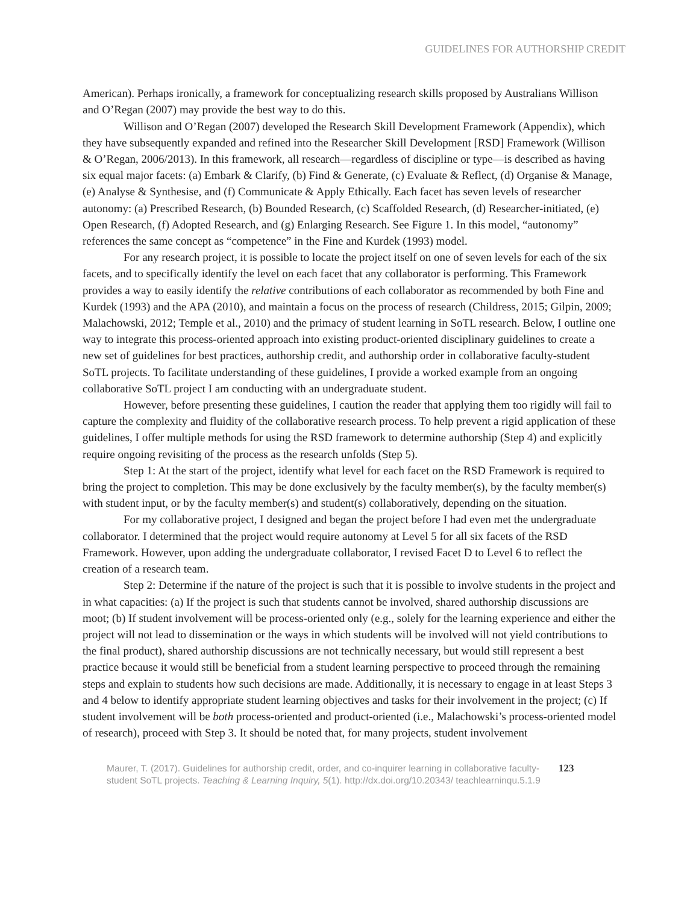GUIDELINES FOR AUTHORSHIP CREDIT
American). Perhaps ironically, a framework for conceptualizing research skills proposed by Australians Willison and O’Regan (2007) may provide the best way to do this.
Willison and O’Regan (2007) developed the Research Skill Development Framework (Appendix), which they have subsequently expanded and refined into the Researcher Skill Development [RSD] Framework (Willison & O’Regan, 2006/2013). In this framework, all research—regardless of discipline or type—is described as having six equal major facets: (a) Embark & Clarify, (b) Find & Generate, (c) Evaluate & Reflect, (d) Organise & Manage, (e) Analyse & Synthesise, and (f) Communicate & Apply Ethically. Each facet has seven levels of researcher autonomy: (a) Prescribed Research, (b) Bounded Research, (c) Scaffolded Research, (d) Researcher-initiated, (e) Open Research, (f) Adopted Research, and (g) Enlarging Research. See Figure 1. In this model, “autonomy” references the same concept as “competence” in the Fine and Kurdek (1993) model.
For any research project, it is possible to locate the project itself on one of seven levels for each of the six facets, and to specifically identify the level on each facet that any collaborator is performing. This Framework provides a way to easily identify the relative contributions of each collaborator as recommended by both Fine and Kurdek (1993) and the APA (2010), and maintain a focus on the process of research (Childress, 2015; Gilpin, 2009; Malachowski, 2012; Temple et al., 2010) and the primacy of student learning in SoTL research. Below, I outline one way to integrate this process-oriented approach into existing product-oriented disciplinary guidelines to create a new set of guidelines for best practices, authorship credit, and authorship order in collaborative faculty-student SoTL projects. To facilitate understanding of these guidelines, I provide a worked example from an ongoing collaborative SoTL project I am conducting with an undergraduate student.
However, before presenting these guidelines, I caution the reader that applying them too rigidly will fail to capture the complexity and fluidity of the collaborative research process. To help prevent a rigid application of these guidelines, I offer multiple methods for using the RSD framework to determine authorship (Step 4) and explicitly require ongoing revisiting of the process as the research unfolds (Step 5).
Step 1: At the start of the project, identify what level for each facet on the RSD Framework is required to bring the project to completion. This may be done exclusively by the faculty member(s), by the faculty member(s) with student input, or by the faculty member(s) and student(s) collaboratively, depending on the situation.
For my collaborative project, I designed and began the project before I had even met the undergraduate collaborator. I determined that the project would require autonomy at Level 5 for all six facets of the RSD Framework. However, upon adding the undergraduate collaborator, I revised Facet D to Level 6 to reflect the creation of a research team.
Step 2: Determine if the nature of the project is such that it is possible to involve students in the project and in what capacities: (a) If the project is such that students cannot be involved, shared authorship discussions are moot; (b) If student involvement will be process-oriented only (e.g., solely for the learning experience and either the project will not lead to dissemination or the ways in which students will be involved will not yield contributions to the final product), shared authorship discussions are not technically necessary, but would still represent a best practice because it would still be beneficial from a student learning perspective to proceed through the remaining steps and explain to students how such decisions are made. Additionally, it is necessary to engage in at least Steps 3 and 4 below to identify appropriate student learning objectives and tasks for their involvement in the project; (c) If student involvement will be both process-oriented and product-oriented (i.e., Malachowski’s process-oriented model of research), proceed with Step 3. It should be noted that, for many projects, student involvement
Maurer, T. (2017). Guidelines for authorship credit, order, and co-inquirer learning in collaborative faculty-student SoTL projects. Teaching & Learning Inquiry, 5(1). http://dx.doi.org/10.20343/ teachlearninqu.5.1.9
123